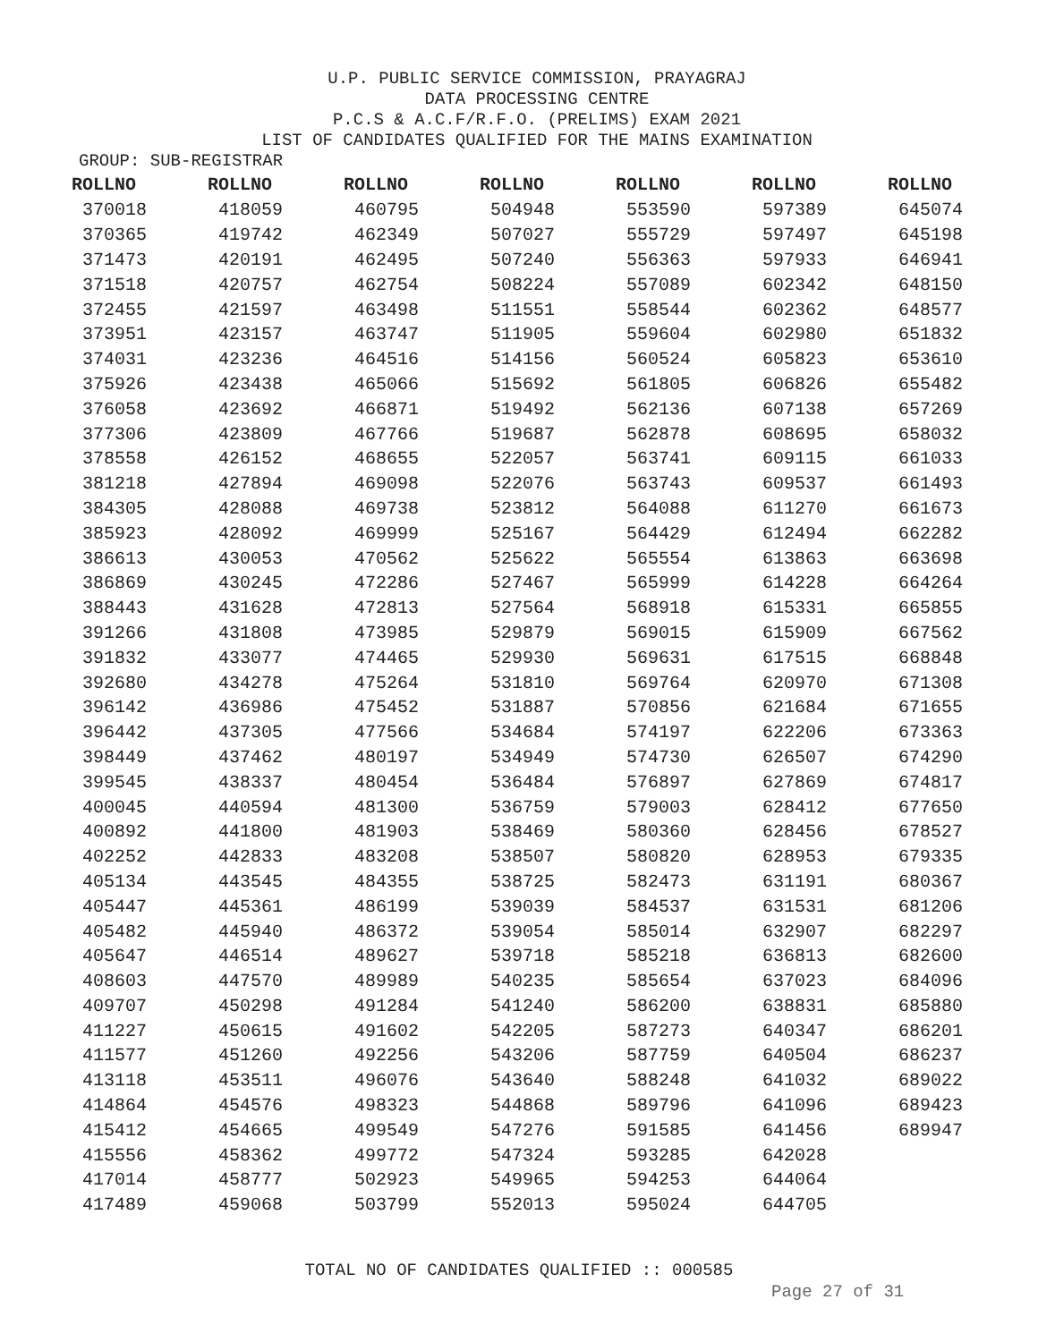U.P. PUBLIC SERVICE COMMISSION, PRAYAGRAJ
DATA PROCESSING CENTRE
P.C.S & A.C.F/R.F.O. (PRELIMS) EXAM 2021
LIST OF CANDIDATES QUALIFIED FOR THE MAINS EXAMINATION
GROUP: SUB-REGISTRAR
| ROLLNO | ROLLNO | ROLLNO | ROLLNO | ROLLNO | ROLLNO | ROLLNO |
| --- | --- | --- | --- | --- | --- | --- |
| 370018 | 418059 | 460795 | 504948 | 553590 | 597389 | 645074 |
| 370365 | 419742 | 462349 | 507027 | 555729 | 597497 | 645198 |
| 371473 | 420191 | 462495 | 507240 | 556363 | 597933 | 646941 |
| 371518 | 420757 | 462754 | 508224 | 557089 | 602342 | 648150 |
| 372455 | 421597 | 463498 | 511551 | 558544 | 602362 | 648577 |
| 373951 | 423157 | 463747 | 511905 | 559604 | 602980 | 651832 |
| 374031 | 423236 | 464516 | 514156 | 560524 | 605823 | 653610 |
| 375926 | 423438 | 465066 | 515692 | 561805 | 606826 | 655482 |
| 376058 | 423692 | 466871 | 519492 | 562136 | 607138 | 657269 |
| 377306 | 423809 | 467766 | 519687 | 562878 | 608695 | 658032 |
| 378558 | 426152 | 468655 | 522057 | 563741 | 609115 | 661033 |
| 381218 | 427894 | 469098 | 522076 | 563743 | 609537 | 661493 |
| 384305 | 428088 | 469738 | 523812 | 564088 | 611270 | 661673 |
| 385923 | 428092 | 469999 | 525167 | 564429 | 612494 | 662282 |
| 386613 | 430053 | 470562 | 525622 | 565554 | 613863 | 663698 |
| 386869 | 430245 | 472286 | 527467 | 565999 | 614228 | 664264 |
| 388443 | 431628 | 472813 | 527564 | 568918 | 615331 | 665855 |
| 391266 | 431808 | 473985 | 529879 | 569015 | 615909 | 667562 |
| 391832 | 433077 | 474465 | 529930 | 569631 | 617515 | 668848 |
| 392680 | 434278 | 475264 | 531810 | 569764 | 620970 | 671308 |
| 396142 | 436986 | 475452 | 531887 | 570856 | 621684 | 671655 |
| 396442 | 437305 | 477566 | 534684 | 574197 | 622206 | 673363 |
| 398449 | 437462 | 480197 | 534949 | 574730 | 626507 | 674290 |
| 399545 | 438337 | 480454 | 536484 | 576897 | 627869 | 674817 |
| 400045 | 440594 | 481300 | 536759 | 579003 | 628412 | 677650 |
| 400892 | 441800 | 481903 | 538469 | 580360 | 628456 | 678527 |
| 402252 | 442833 | 483208 | 538507 | 580820 | 628953 | 679335 |
| 405134 | 443545 | 484355 | 538725 | 582473 | 631191 | 680367 |
| 405447 | 445361 | 486199 | 539039 | 584537 | 631531 | 681206 |
| 405482 | 445940 | 486372 | 539054 | 585014 | 632907 | 682297 |
| 405647 | 446514 | 489627 | 539718 | 585218 | 636813 | 682600 |
| 408603 | 447570 | 489989 | 540235 | 585654 | 637023 | 684096 |
| 409707 | 450298 | 491284 | 541240 | 586200 | 638831 | 685880 |
| 411227 | 450615 | 491602 | 542205 | 587273 | 640347 | 686201 |
| 411577 | 451260 | 492256 | 543206 | 587759 | 640504 | 686237 |
| 413118 | 453511 | 496076 | 543640 | 588248 | 641032 | 689022 |
| 414864 | 454576 | 498323 | 544868 | 589796 | 641096 | 689423 |
| 415412 | 454665 | 499549 | 547276 | 591585 | 641456 | 689947 |
| 415556 | 458362 | 499772 | 547324 | 593285 | 642028 | |
| 417014 | 458777 | 502923 | 549965 | 594253 | 644064 | |
| 417489 | 459068 | 503799 | 552013 | 595024 | 644705 | |
TOTAL NO OF CANDIDATES QUALIFIED :: 000585
Page 27 of 31